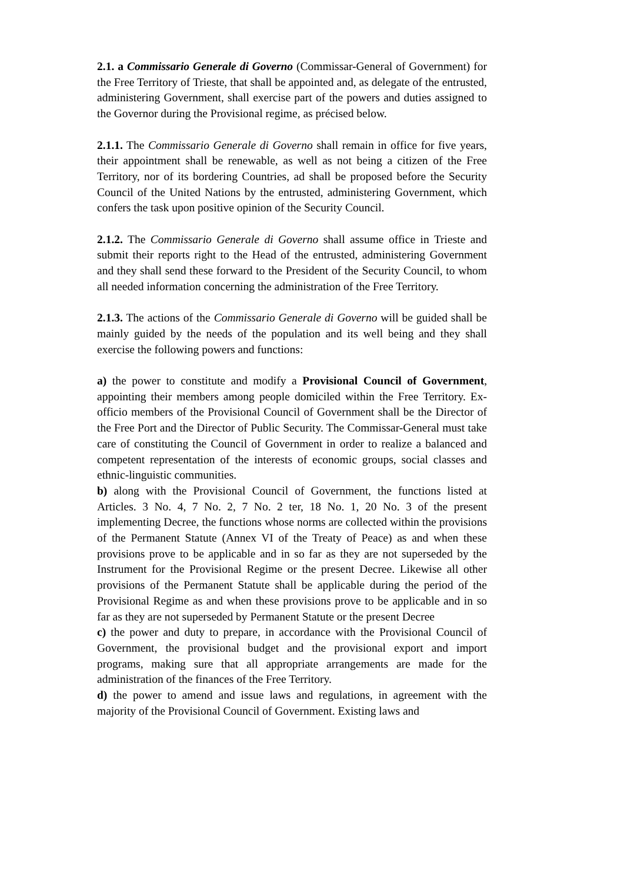2.1. a Commissario Generale di Governo (Commissar-General of Government) for the Free Territory of Trieste, that shall be appointed and, as delegate of the entrusted, administering Government, shall exercise part of the powers and duties assigned to the Governor during the Provisional regime, as précised below.
2.1.1. The Commissario Generale di Governo shall remain in office for five years, their appointment shall be renewable, as well as not being a citizen of the Free Territory, nor of its bordering Countries, ad shall be proposed before the Security Council of the United Nations by the entrusted, administering Government, which confers the task upon positive opinion of the Security Council.
2.1.2. The Commissario Generale di Governo shall assume office in Trieste and submit their reports right to the Head of the entrusted, administering Government and they shall send these forward to the President of the Security Council, to whom all needed information concerning the administration of the Free Territory.
2.1.3. The actions of the Commissario Generale di Governo will be guided shall be mainly guided by the needs of the population and its well being and they shall exercise the following powers and functions:
a) the power to constitute and modify a Provisional Council of Government, appointing their members among people domiciled within the Free Territory. Ex-officio members of the Provisional Council of Government shall be the Director of the Free Port and the Director of Public Security. The Commissar-General must take care of constituting the Council of Government in order to realize a balanced and competent representation of the interests of economic groups, social classes and ethnic-linguistic communities.
b) along with the Provisional Council of Government, the functions listed at Articles. 3 No. 4, 7 No. 2, 7 No. 2 ter, 18 No. 1, 20 No. 3 of the present implementing Decree, the functions whose norms are collected within the provisions of the Permanent Statute (Annex VI of the Treaty of Peace) as and when these provisions prove to be applicable and in so far as they are not superseded by the Instrument for the Provisional Regime or the present Decree. Likewise all other provisions of the Permanent Statute shall be applicable during the period of the Provisional Regime as and when these provisions prove to be applicable and in so far as they are not superseded by Permanent Statute or the present Decree
c) the power and duty to prepare, in accordance with the Provisional Council of Government, the provisional budget and the provisional export and import programs, making sure that all appropriate arrangements are made for the administration of the finances of the Free Territory.
d) the power to amend and issue laws and regulations, in agreement with the majority of the Provisional Council of Government. Existing laws and